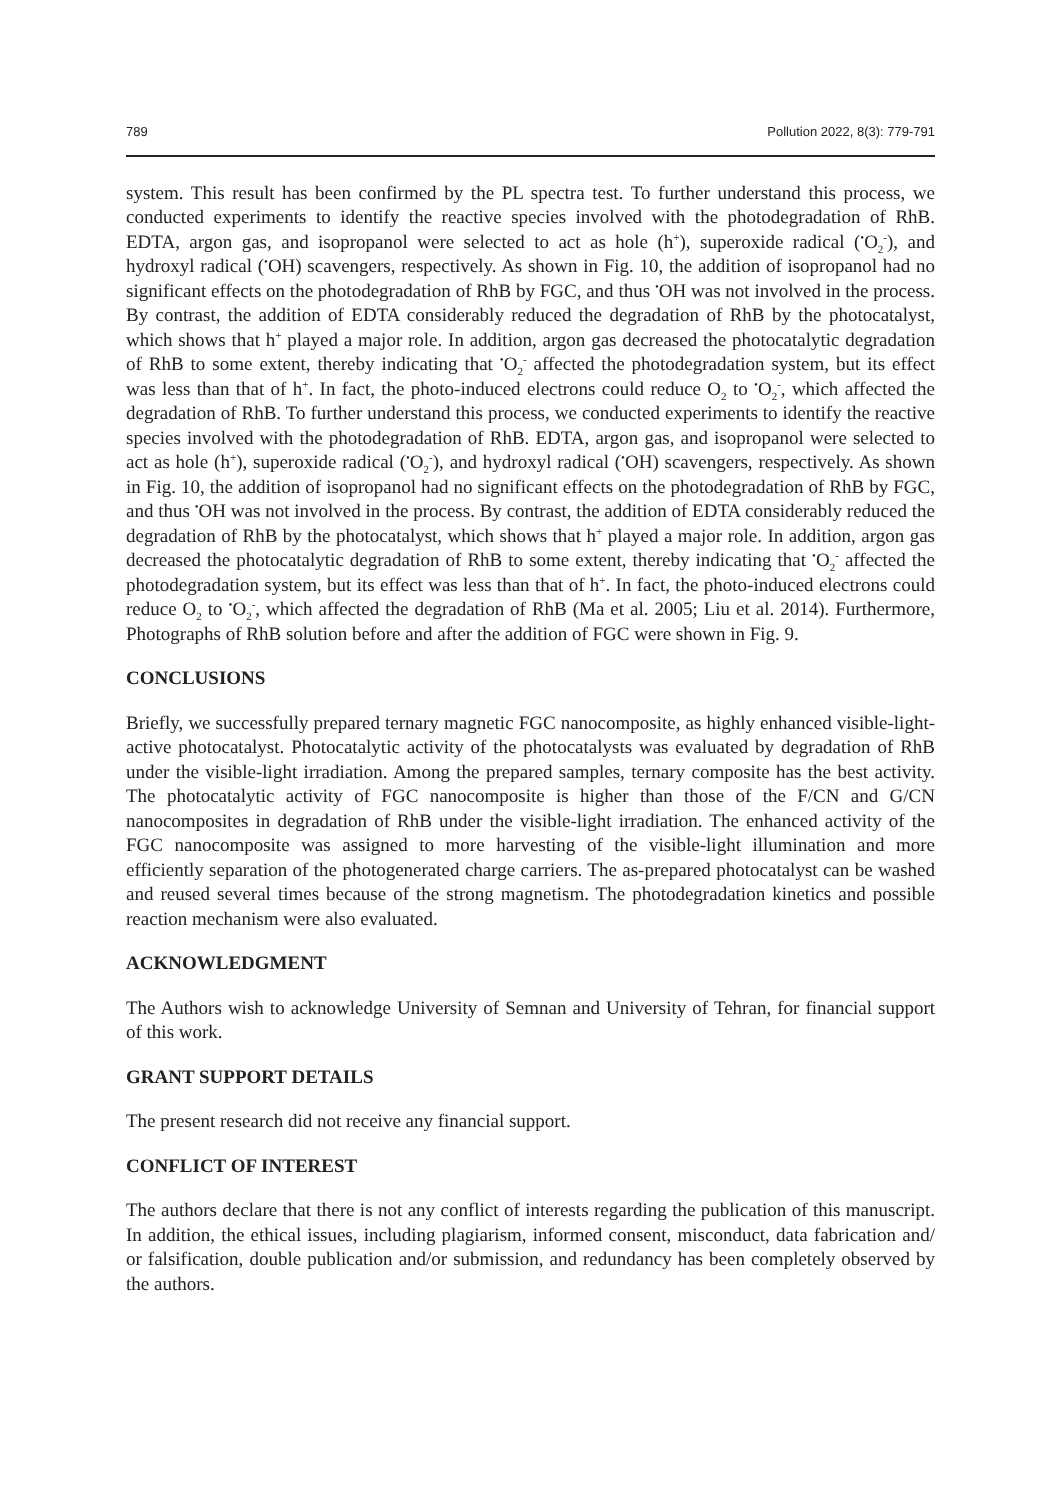789 Pollution 2022, 8(3): 779-791
system. This result has been confirmed by the PL spectra test. To further understand this process, we conducted experiments to identify the reactive species involved with the photodegradation of RhB. EDTA, argon gas, and isopropanol were selected to act as hole (h<sup>+</sup>), superoxide radical (<sup>•</sup>O<sub>2</sub><sup>-</sup>), and hydroxyl radical (<sup>•</sup>OH) scavengers, respectively. As shown in Fig. 10, the addition of isopropanol had no significant effects on the photodegradation of RhB by FGC, and thus <sup>•</sup>OH was not involved in the process. By contrast, the addition of EDTA considerably reduced the degradation of RhB by the photocatalyst, which shows that h<sup>+</sup> played a major role. In addition, argon gas decreased the photocatalytic degradation of RhB to some extent, thereby indicating that <sup>•</sup>O<sub>2</sub><sup>-</sup> affected the photodegradation system, but its effect was less than that of h<sup>+</sup>. In fact, the photo-induced electrons could reduce O<sub>2</sub> to <sup>•</sup>O<sub>2</sub><sup>-</sup>, which affected the degradation of RhB. To further understand this process, we conducted experiments to identify the reactive species involved with the photodegradation of RhB. EDTA, argon gas, and isopropanol were selected to act as hole (h<sup>+</sup>), superoxide radical (<sup>•</sup>O<sub>2</sub><sup>-</sup>), and hydroxyl radical (<sup>•</sup>OH) scavengers, respectively. As shown in Fig. 10, the addition of isopropanol had no significant effects on the photodegradation of RhB by FGC, and thus <sup>•</sup>OH was not involved in the process. By contrast, the addition of EDTA considerably reduced the degradation of RhB by the photocatalyst, which shows that h<sup>+</sup> played a major role. In addition, argon gas decreased the photocatalytic degradation of RhB to some extent, thereby indicating that <sup>•</sup>O<sub>2</sub><sup>-</sup> affected the photodegradation system, but its effect was less than that of h<sup>+</sup>. In fact, the photo-induced electrons could reduce O<sub>2</sub> to <sup>•</sup>O<sub>2</sub><sup>-</sup>, which affected the degradation of RhB (Ma et al. 2005; Liu et al. 2014). Furthermore, Photographs of RhB solution before and after the addition of FGC were shown in Fig. 9.
CONCLUSIONS
Briefly, we successfully prepared ternary magnetic FGC nanocomposite, as highly enhanced visible-light-active photocatalyst. Photocatalytic activity of the photocatalysts was evaluated by degradation of RhB under the visible-light irradiation. Among the prepared samples, ternary composite has the best activity. The photocatalytic activity of FGC nanocomposite is higher than those of the F/CN and G/CN nanocomposites in degradation of RhB under the visible-light irradiation. The enhanced activity of the FGC nanocomposite was assigned to more harvesting of the visible-light illumination and more efficiently separation of the photogenerated charge carriers. The as-prepared photocatalyst can be washed and reused several times because of the strong magnetism. The photodegradation kinetics and possible reaction mechanism were also evaluated.
ACKNOWLEDGMENT
The Authors wish to acknowledge University of Semnan and University of Tehran, for financial support of this work.
GRANT SUPPORT DETAILS
The present research did not receive any financial support.
CONFLICT OF INTEREST
The authors declare that there is not any conflict of interests regarding the publication of this manuscript. In addition, the ethical issues, including plagiarism, informed consent, misconduct, data fabrication and/ or falsification, double publication and/or submission, and redundancy has been completely observed by the authors.